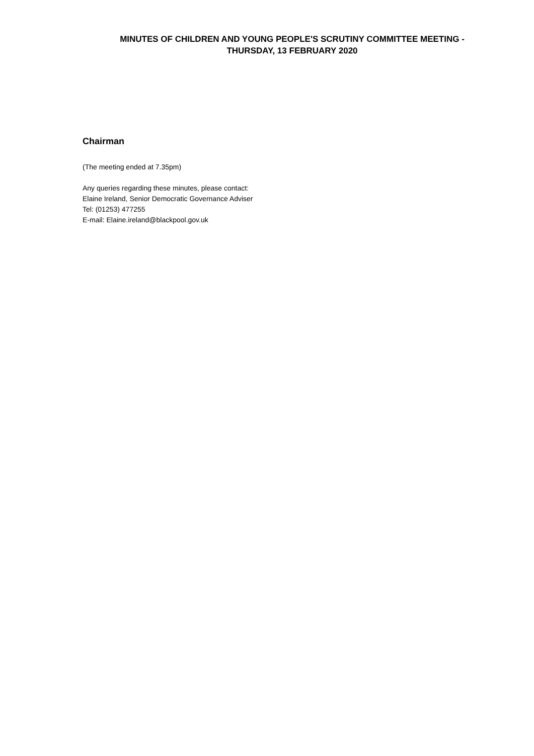MINUTES OF CHILDREN AND YOUNG PEOPLE'S SCRUTINY COMMITTEE MEETING -
THURSDAY, 13 FEBRUARY 2020
Chairman
(The meeting ended at 7.35pm)
Any queries regarding these minutes, please contact:
Elaine Ireland, Senior Democratic Governance Adviser
Tel: (01253) 477255
E-mail: Elaine.ireland@blackpool.gov.uk